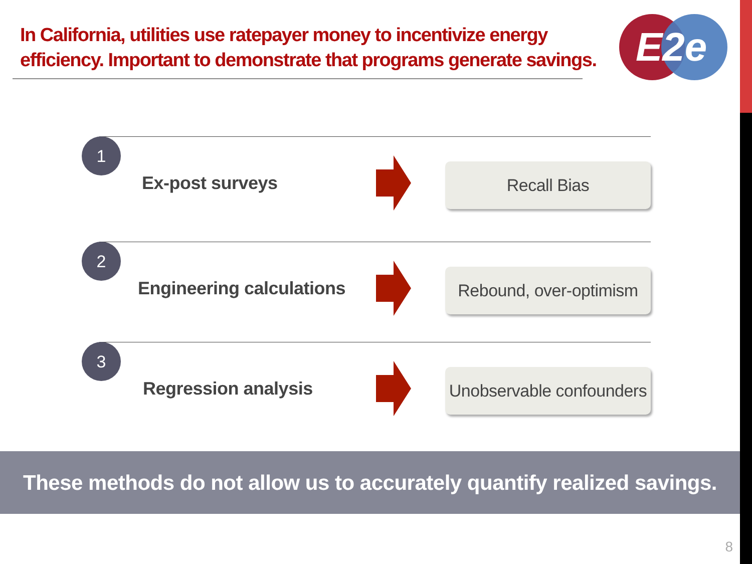In California, utilities use ratepayer money to incentivize energy efficiency. Important to demonstrate that programs generate savings.
E2e
1
Ex-post surveys
Recall Bias
2
Engineering calculations
Rebound, over-optimism
3
Regression analysis
Unobservable confounders
These methods do not allow us to accurately quantify realized savings.
8